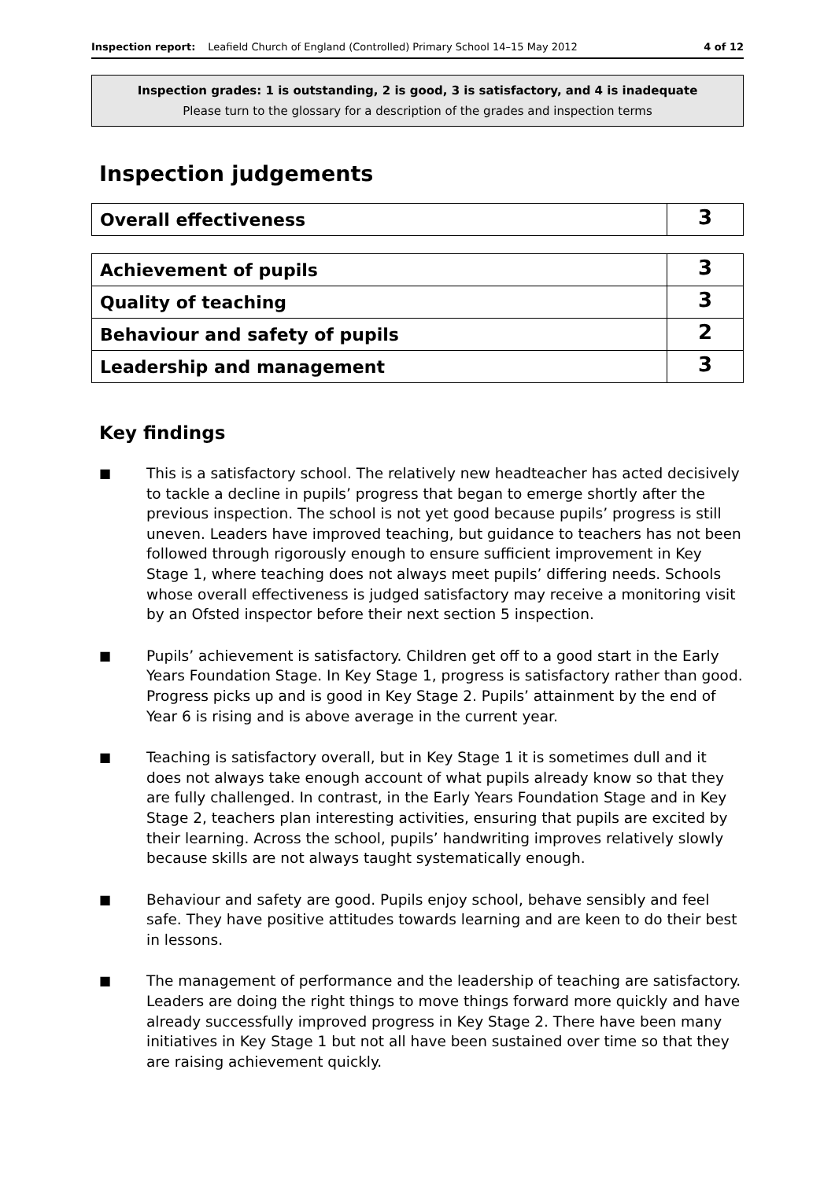Inspection report: Leafield Church of England (Controlled) Primary School 14–15 May 2012 4 of 12
Inspection grades: 1 is outstanding, 2 is good, 3 is satisfactory, and 4 is inadequate
Please turn to the glossary for a description of the grades and inspection terms
Inspection judgements
| Overall effectiveness | 3 |
| Achievement of pupils | 3 |
| Quality of teaching | 3 |
| Behaviour and safety of pupils | 2 |
| Leadership and management | 3 |
Key findings
■ This is a satisfactory school. The relatively new headteacher has acted decisively to tackle a decline in pupils’ progress that began to emerge shortly after the previous inspection. The school is not yet good because pupils’ progress is still uneven. Leaders have improved teaching, but guidance to teachers has not been followed through rigorously enough to ensure sufficient improvement in Key Stage 1, where teaching does not always meet pupils’ differing needs. Schools whose overall effectiveness is judged satisfactory may receive a monitoring visit by an Ofsted inspector before their next section 5 inspection.
■ Pupils’ achievement is satisfactory. Children get off to a good start in the Early Years Foundation Stage. In Key Stage 1, progress is satisfactory rather than good. Progress picks up and is good in Key Stage 2. Pupils’ attainment by the end of Year 6 is rising and is above average in the current year.
■ Teaching is satisfactory overall, but in Key Stage 1 it is sometimes dull and it does not always take enough account of what pupils already know so that they are fully challenged. In contrast, in the Early Years Foundation Stage and in Key Stage 2, teachers plan interesting activities, ensuring that pupils are excited by their learning. Across the school, pupils’ handwriting improves relatively slowly because skills are not always taught systematically enough.
■ Behaviour and safety are good. Pupils enjoy school, behave sensibly and feel safe. They have positive attitudes towards learning and are keen to do their best in lessons.
■ The management of performance and the leadership of teaching are satisfactory. Leaders are doing the right things to move things forward more quickly and have already successfully improved progress in Key Stage 2. There have been many initiatives in Key Stage 1 but not all have been sustained over time so that they are raising achievement quickly.